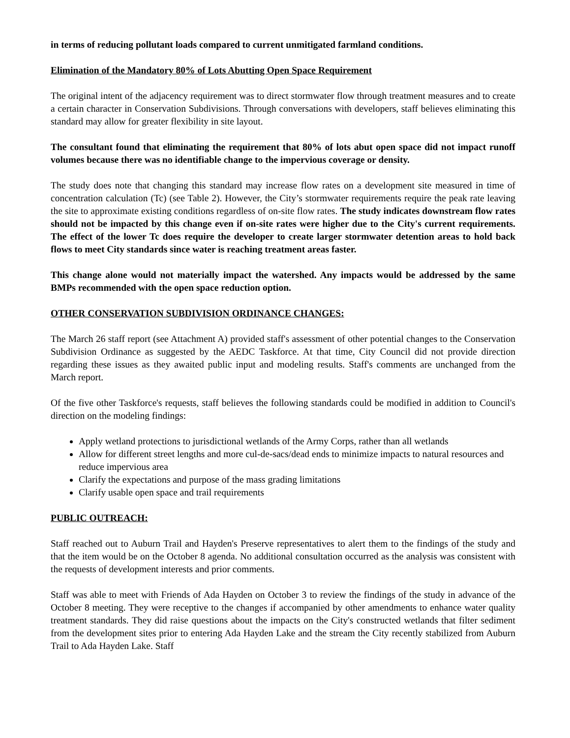in terms of reducing pollutant loads compared to current unmitigated farmland conditions.
Elimination of the Mandatory 80% of Lots Abutting Open Space Requirement
The original intent of the adjacency requirement was to direct stormwater flow through treatment measures and to create a certain character in Conservation Subdivisions. Through conversations with developers, staff believes eliminating this standard may allow for greater flexibility in site layout.
The consultant found that eliminating the requirement that 80% of lots abut open space did not impact runoff volumes because there was no identifiable change to the impervious coverage or density.
The study does note that changing this standard may increase flow rates on a development site measured in time of concentration calculation (Tc) (see Table 2). However, the City’s stormwater requirements require the peak rate leaving the site to approximate existing conditions regardless of on-site flow rates. The study indicates downstream flow rates should not be impacted by this change even if on-site rates were higher due to the City's current requirements. The effect of the lower Tc does require the developer to create larger stormwater detention areas to hold back flows to meet City standards since water is reaching treatment areas faster.
This change alone would not materially impact the watershed. Any impacts would be addressed by the same BMPs recommended with the open space reduction option.
OTHER CONSERVATION SUBDIVISION ORDINANCE CHANGES:
The March 26 staff report (see Attachment A) provided staff's assessment of other potential changes to the Conservation Subdivision Ordinance as suggested by the AEDC Taskforce. At that time, City Council did not provide direction regarding these issues as they awaited public input and modeling results. Staff's comments are unchanged from the March report.
Of the five other Taskforce's requests, staff believes the following standards could be modified in addition to Council's direction on the modeling findings:
Apply wetland protections to jurisdictional wetlands of the Army Corps, rather than all wetlands
Allow for different street lengths and more cul-de-sacs/dead ends to minimize impacts to natural resources and reduce impervious area
Clarify the expectations and purpose of the mass grading limitations
Clarify usable open space and trail requirements
PUBLIC OUTREACH:
Staff reached out to Auburn Trail and Hayden's Preserve representatives to alert them to the findings of the study and that the item would be on the October 8 agenda. No additional consultation occurred as the analysis was consistent with the requests of development interests and prior comments.
Staff was able to meet with Friends of Ada Hayden on October 3 to review the findings of the study in advance of the October 8 meeting. They were receptive to the changes if accompanied by other amendments to enhance water quality treatment standards. They did raise questions about the impacts on the City's constructed wetlands that filter sediment from the development sites prior to entering Ada Hayden Lake and the stream the City recently stabilized from Auburn Trail to Ada Hayden Lake. Staff